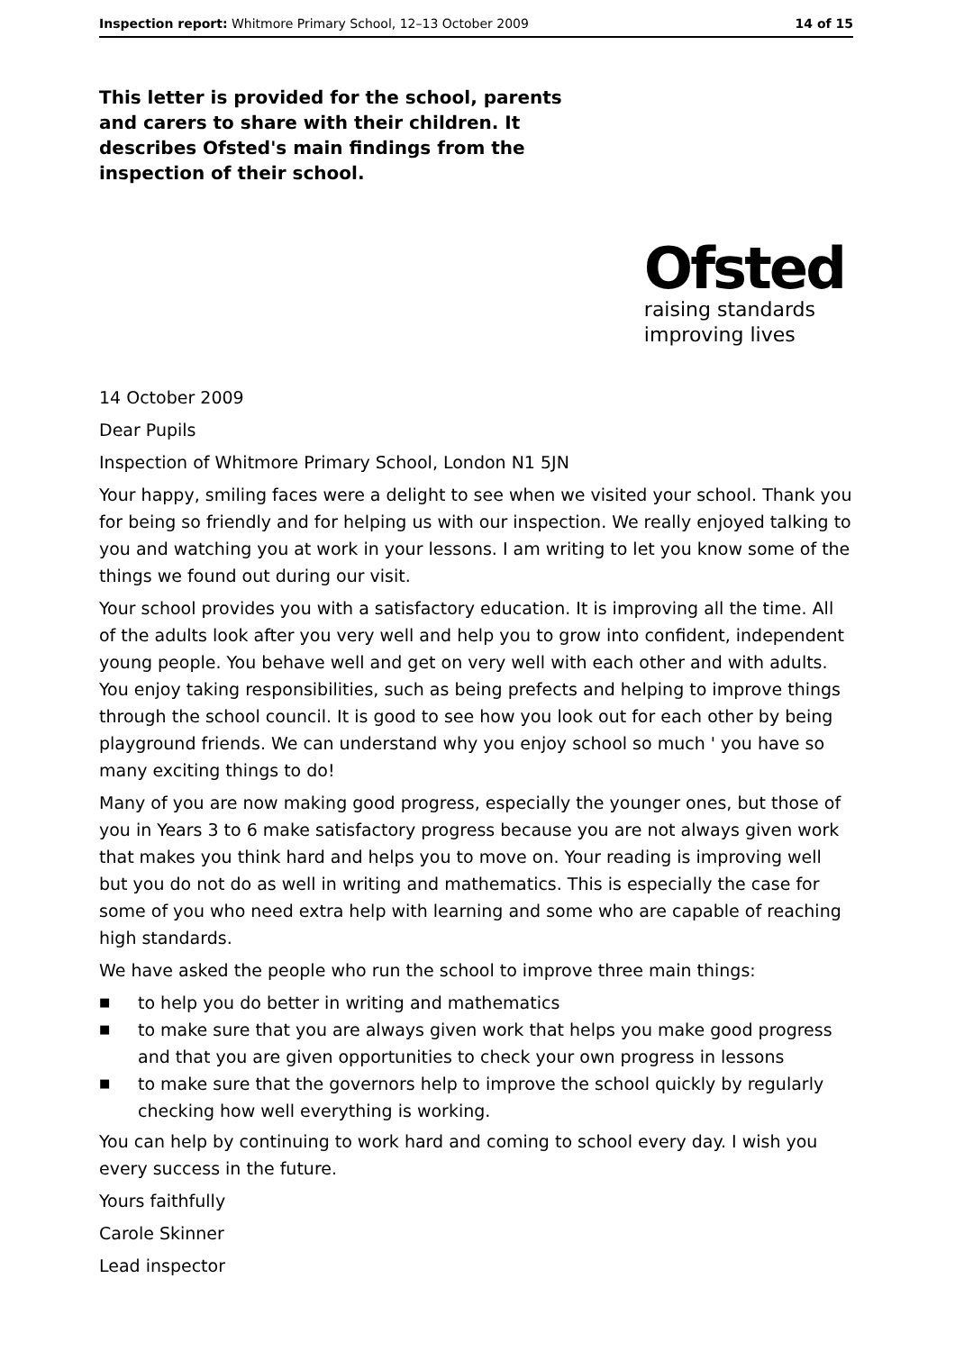Inspection report: Whitmore Primary School, 12–13 October 2009
14 of 15
This letter is provided for the school, parents and carers to share with their children. It describes Ofsted's main findings from the inspection of their school.
Ofsted
raising standards
improving lives
14 October 2009
Dear Pupils
Inspection of Whitmore Primary School, London N1 5JN
Your happy, smiling faces were a delight to see when we visited your school. Thank you for being so friendly and for helping us with our inspection. We really enjoyed talking to you and watching you at work in your lessons. I am writing to let you know some of the things we found out during our visit.
Your school provides you with a satisfactory education. It is improving all the time. All of the adults look after you very well and help you to grow into confident, independent young people. You behave well and get on very well with each other and with adults. You enjoy taking responsibilities, such as being prefects and helping to improve things through the school council. It is good to see how you look out for each other by being playground friends. We can understand why you enjoy school so much ' you have so many exciting things to do!
Many of you are now making good progress, especially the younger ones, but those of you in Years 3 to 6 make satisfactory progress because you are not always given work that makes you think hard and helps you to move on. Your reading is improving well but you do not do as well in writing and mathematics. This is especially the case for some of you who need extra help with learning and some who are capable of reaching high standards.
We have asked the people who run the school to improve three main things:
■ to help you do better in writing and mathematics
■ to make sure that you are always given work that helps you make good progress and that you are given opportunities to check your own progress in lessons
■ to make sure that the governors help to improve the school quickly by regularly checking how well everything is working.
You can help by continuing to work hard and coming to school every day. I wish you every success in the future.
Yours faithfully
Carole Skinner
Lead inspector